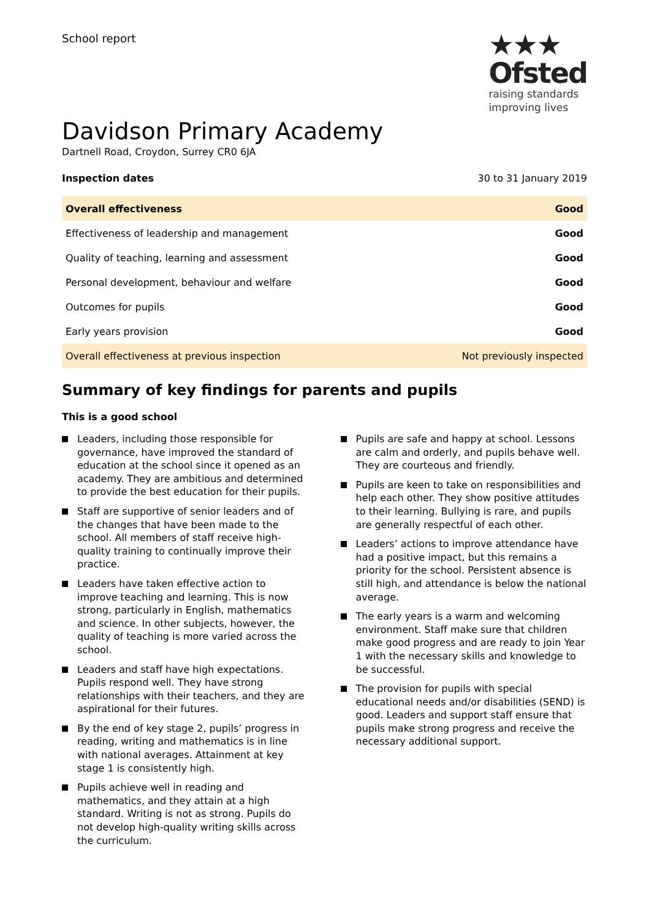School report
★★★
Ofsted
raising standards
improving lives
Davidson Primary Academy
Dartnell Road, Croydon, Surrey CR0 6JA
Inspection dates 30 to 31 January 2019
| Overall effectiveness | Good |
| Effectiveness of leadership and management | Good |
| Quality of teaching, learning and assessment | Good |
| Personal development, behaviour and welfare | Good |
| Outcomes for pupils | Good |
| Early years provision | Good |
| Overall effectiveness at previous inspection | Not previously inspected |
Summary of key findings for parents and pupils
This is a good school
Leaders, including those responsible for governance, have improved the standard of education at the school since it opened as an academy. They are ambitious and determined to provide the best education for their pupils.
Staff are supportive of senior leaders and of the changes that have been made to the school. All members of staff receive high-quality training to continually improve their practice.
Leaders have taken effective action to improve teaching and learning. This is now strong, particularly in English, mathematics and science. In other subjects, however, the quality of teaching is more varied across the school.
Leaders and staff have high expectations. Pupils respond well. They have strong relationships with their teachers, and they are aspirational for their futures.
By the end of key stage 2, pupils’ progress in reading, writing and mathematics is in line with national averages. Attainment at key stage 1 is consistently high.
Pupils achieve well in reading and mathematics, and they attain at a high standard. Writing is not as strong. Pupils do not develop high-quality writing skills across the curriculum.
Pupils are safe and happy at school. Lessons are calm and orderly, and pupils behave well. They are courteous and friendly.
Pupils are keen to take on responsibilities and help each other. They show positive attitudes to their learning. Bullying is rare, and pupils are generally respectful of each other.
Leaders’ actions to improve attendance have had a positive impact, but this remains a priority for the school. Persistent absence is still high, and attendance is below the national average.
The early years is a warm and welcoming environment. Staff make sure that children make good progress and are ready to join Year 1 with the necessary skills and knowledge to be successful.
The provision for pupils with special educational needs and/or disabilities (SEND) is good. Leaders and support staff ensure that pupils make strong progress and receive the necessary additional support.